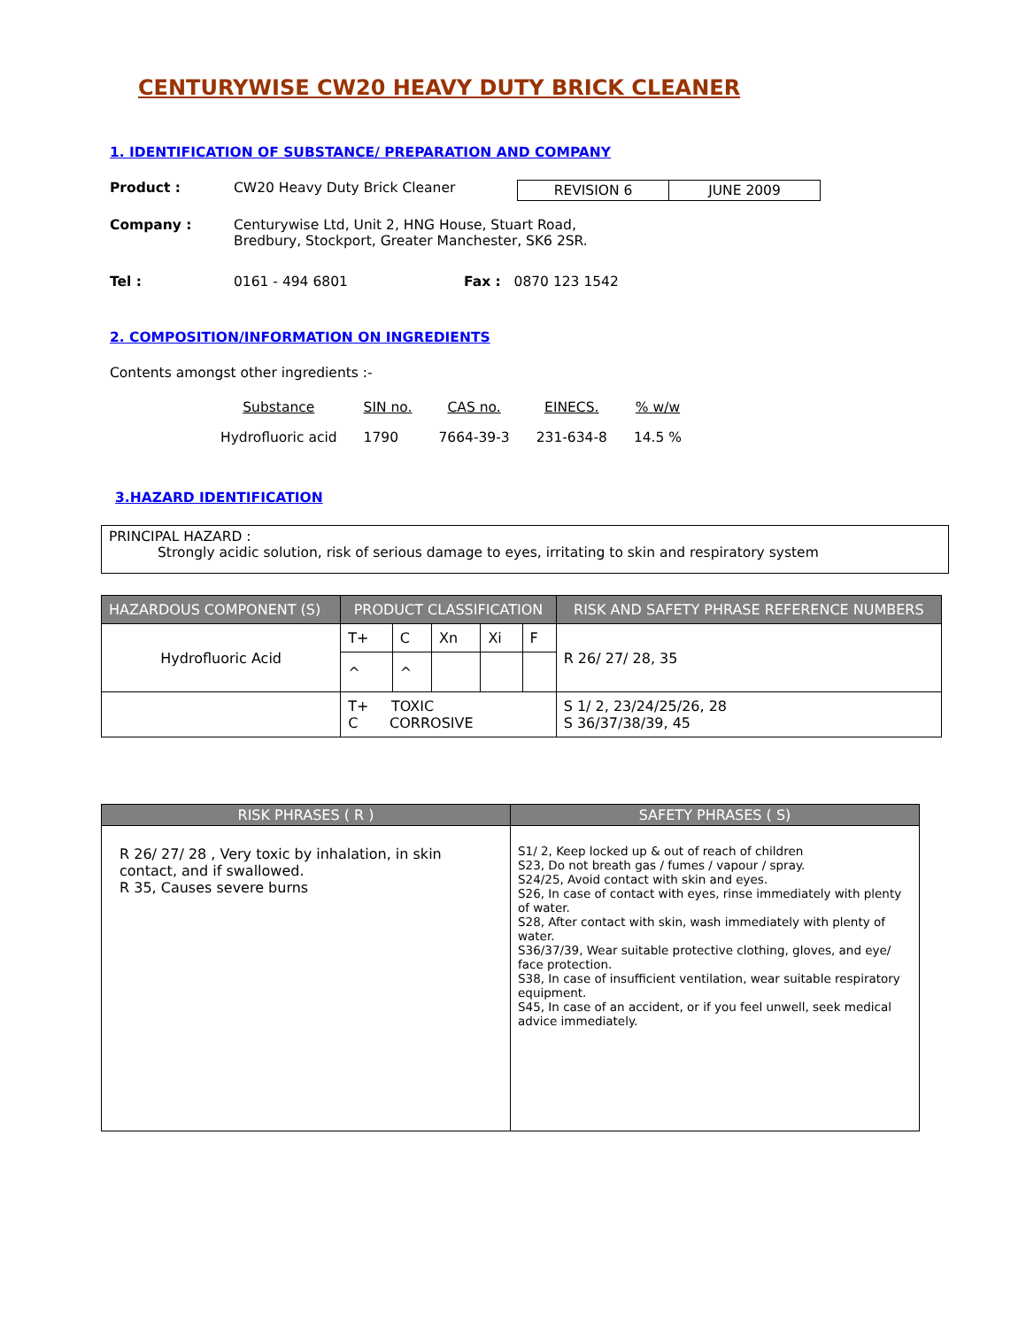CENTURYWISE CW20 HEAVY DUTY BRICK CLEANER
1. IDENTIFICATION OF SUBSTANCE/ PREPARATION AND COMPANY
Product : CW20 Heavy Duty Brick Cleaner
| REVISION 6 | JUNE 2009 |
Company : Centurywise Ltd, Unit 2, HNG House, Stuart Road,
Bredbury, Stockport, Greater Manchester, SK6 2SR.
Tel : 0161 - 494 6801 Fax : 0870 123 1542
2. COMPOSITION/INFORMATION ON INGREDIENTS
Contents amongst other ingredients :-
| Substance | SIN no. | CAS no. | EINECS. | % w/w |
| --- | --- | --- | --- | --- |
| Hydrofluoric acid | 1790 | 7664-39-3 | 231-634-8 | 14.5 % |
3.HAZARD IDENTIFICATION
PRINCIPAL HAZARD :
Strongly acidic solution, risk of serious damage to eyes, irritating to skin and respiratory system
| HAZARDOUS COMPONENT (S) | PRODUCT CLASSIFICATION | | | | | RISK AND SAFETY PHRASE REFERENCE NUMBERS |
| --- | --- | --- | --- | --- | --- | --- |
| Hydrofluoric Acid | T+ | C | Xn | Xi | F | R 26/ 27/ 28, 35 |
| | ^ | ^ | | | | |
| | T+ TOXIC C CORROSIVE | | | | | S 1/ 2, 23/24/25/26, 28 S 36/37/38/39, 45 |
| RISK PHRASES ( R ) | SAFETY PHRASES ( S) |
| --- | --- |
| R 26/ 27/ 28 , Very toxic by inhalation, in skin contact, and if swallowed. R 35, Causes severe burns | S1/ 2, Keep locked up & out of reach of children S23, Do not breath gas / fumes / vapour / spray. S24/25, Avoid contact with skin and eyes. S26, In case of contact with eyes, rinse immediately with plenty of water. S28, After contact with skin, wash immediately with plenty of water. S36/37/39, Wear suitable protective clothing, gloves, and eye/ face protection. S38, In case of insufficient ventilation, wear suitable respiratory equipment. S45, In case of an accident, or if you feel unwell, seek medical advice immediately. |